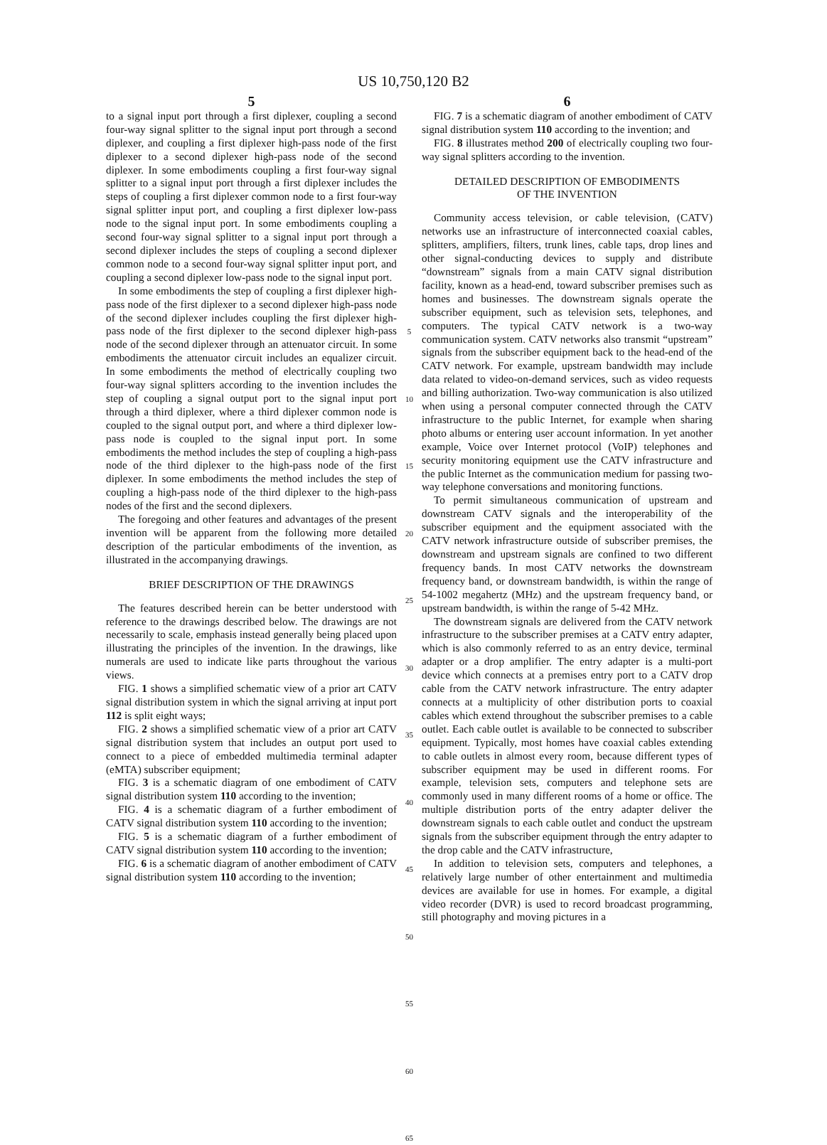US 10,750,120 B2
5
to a signal input port through a first diplexer, coupling a second four-way signal splitter to the signal input port through a second diplexer, and coupling a first diplexer high-pass node of the first diplexer to a second diplexer high-pass node of the second diplexer. In some embodiments coupling a first four-way signal splitter to a signal input port through a first diplexer includes the steps of coupling a first diplexer common node to a first four-way signal splitter input port, and coupling a first diplexer low-pass node to the signal input port. In some embodiments coupling a second four-way signal splitter to a signal input port through a second diplexer includes the steps of coupling a second diplexer common node to a second four-way signal splitter input port, and coupling a second diplexer low-pass node to the signal input port.
In some embodiments the step of coupling a first diplexer high-pass node of the first diplexer to a second diplexer high-pass node of the second diplexer includes coupling the first diplexer high-pass node of the first diplexer to the second diplexer high-pass node of the second diplexer through an attenuator circuit. In some embodiments the attenuator circuit includes an equalizer circuit. In some embodiments the method of electrically coupling two four-way signal splitters according to the invention includes the step of coupling a signal output port to the signal input port through a third diplexer, where a third diplexer common node is coupled to the signal output port, and where a third diplexer low-pass node is coupled to the signal input port. In some embodiments the method includes the step of coupling a high-pass node of the third diplexer to the high-pass node of the first diplexer. In some embodiments the method includes the step of coupling a high-pass node of the third diplexer to the high-pass nodes of the first and the second diplexers.
The foregoing and other features and advantages of the present invention will be apparent from the following more detailed description of the particular embodiments of the invention, as illustrated in the accompanying drawings.
BRIEF DESCRIPTION OF THE DRAWINGS
The features described herein can be better understood with reference to the drawings described below. The drawings are not necessarily to scale, emphasis instead generally being placed upon illustrating the principles of the invention. In the drawings, like numerals are used to indicate like parts throughout the various views.
FIG. 1 shows a simplified schematic view of a prior art CATV signal distribution system in which the signal arriving at input port 112 is split eight ways;
FIG. 2 shows a simplified schematic view of a prior art CATV signal distribution system that includes an output port used to connect to a piece of embedded multimedia terminal adapter (eMTA) subscriber equipment;
FIG. 3 is a schematic diagram of one embodiment of CATV signal distribution system 110 according to the invention;
FIG. 4 is a schematic diagram of a further embodiment of CATV signal distribution system 110 according to the invention;
FIG. 5 is a schematic diagram of a further embodiment of CATV signal distribution system 110 according to the invention;
FIG. 6 is a schematic diagram of another embodiment of CATV signal distribution system 110 according to the invention;
5
10
15
20
25
30
35
40
45
50
55
60
65
6
FIG. 7 is a schematic diagram of another embodiment of CATV signal distribution system 110 according to the invention; and
FIG. 8 illustrates method 200 of electrically coupling two four-way signal splitters according to the invention.
DETAILED DESCRIPTION OF EMBODIMENTS
OF THE INVENTION
Community access television, or cable television, (CATV) networks use an infrastructure of interconnected coaxial cables, splitters, amplifiers, filters, trunk lines, cable taps, drop lines and other signal-conducting devices to supply and distribute “downstream” signals from a main CATV signal distribution facility, known as a head-end, toward subscriber premises such as homes and businesses. The downstream signals operate the subscriber equipment, such as television sets, telephones, and computers. The typical CATV network is a two-way communication system. CATV networks also transmit “upstream” signals from the subscriber equipment back to the head-end of the CATV network. For example, upstream bandwidth may include data related to video-on-demand services, such as video requests and billing authorization. Two-way communication is also utilized when using a personal computer connected through the CATV infrastructure to the public Internet, for example when sharing photo albums or entering user account information. In yet another example, Voice over Internet protocol (VoIP) telephones and security monitoring equipment use the CATV infrastructure and the public Internet as the communication medium for passing two-way telephone conversations and monitoring functions.
To permit simultaneous communication of upstream and downstream CATV signals and the interoperability of the subscriber equipment and the equipment associated with the CATV network infrastructure outside of subscriber premises, the downstream and upstream signals are confined to two different frequency bands. In most CATV networks the downstream frequency band, or downstream bandwidth, is within the range of 54-1002 megahertz (MHz) and the upstream frequency band, or upstream bandwidth, is within the range of 5-42 MHz.
The downstream signals are delivered from the CATV network infrastructure to the subscriber premises at a CATV entry adapter, which is also commonly referred to as an entry device, terminal adapter or a drop amplifier. The entry adapter is a multi-port device which connects at a premises entry port to a CATV drop cable from the CATV network infrastructure. The entry adapter connects at a multiplicity of other distribution ports to coaxial cables which extend throughout the subscriber premises to a cable outlet. Each cable outlet is available to be connected to subscriber equipment. Typically, most homes have coaxial cables extending to cable outlets in almost every room, because different types of subscriber equipment may be used in different rooms. For example, television sets, computers and telephone sets are commonly used in many different rooms of a home or office. The multiple distribution ports of the entry adapter deliver the downstream signals to each cable outlet and conduct the upstream signals from the subscriber equipment through the entry adapter to the drop cable and the CATV infrastructure,
In addition to television sets, computers and telephones, a relatively large number of other entertainment and multimedia devices are available for use in homes. For example, a digital video recorder (DVR) is used to record broadcast programming, still photography and moving pictures in a